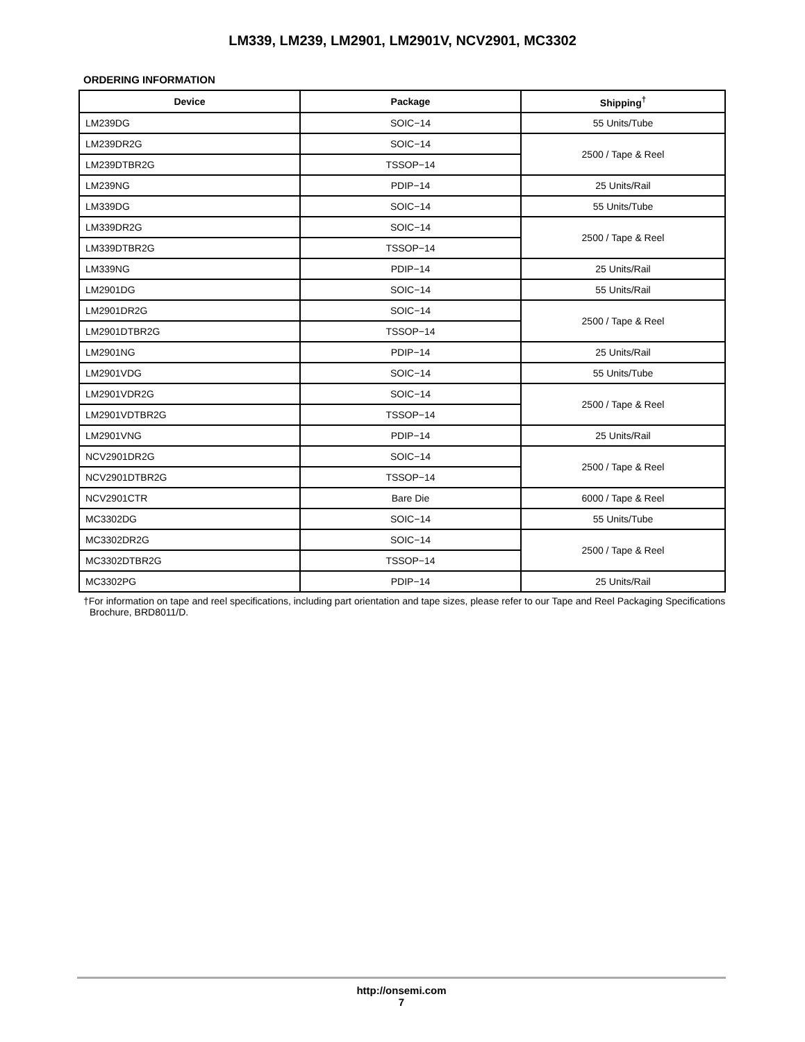LM339, LM239, LM2901, LM2901V, NCV2901, MC3302
ORDERING INFORMATION
| Device | Package | Shipping<sup>†</sup> |
| --- | --- | --- |
| LM239DG | SOIC−14 | 55 Units/Tube |
| LM239DR2G | SOIC−14 | 2500 / Tape & Reel |
| LM239DTBR2G | TSSOP−14 | |
| LM239NG | PDIP−14 | 25 Units/Rail |
| LM339DG | SOIC−14 | 55 Units/Tube |
| LM339DR2G | SOIC−14 | 2500 / Tape & Reel |
| LM339DTBR2G | TSSOP−14 | |
| LM339NG | PDIP−14 | 25 Units/Rail |
| LM2901DG | SOIC−14 | 55 Units/Rail |
| LM2901DR2G | SOIC−14 | 2500 / Tape & Reel |
| LM2901DTBR2G | TSSOP−14 | |
| LM2901NG | PDIP−14 | 25 Units/Rail |
| LM2901VDG | SOIC−14 | 55 Units/Tube |
| LM2901VDR2G | SOIC−14 | 2500 / Tape & Reel |
| LM2901VDTBR2G | TSSOP−14 | |
| LM2901VNG | PDIP−14 | 25 Units/Rail |
| NCV2901DR2G | SOIC−14 | 2500 / Tape & Reel |
| NCV2901DTBR2G | TSSOP−14 | |
| NCV2901CTR | Bare Die | 6000 / Tape & Reel |
| MC3302DG | SOIC−14 | 55 Units/Tube |
| MC3302DR2G | SOIC−14 | 2500 / Tape & Reel |
| MC3302DTBR2G | TSSOP−14 | |
| MC3302PG | PDIP−14 | 25 Units/Rail |
†For information on tape and reel specifications, including part orientation and tape sizes, please refer to our Tape and Reel Packaging Specifications Brochure, BRD8011/D.
http://onsemi.com
7